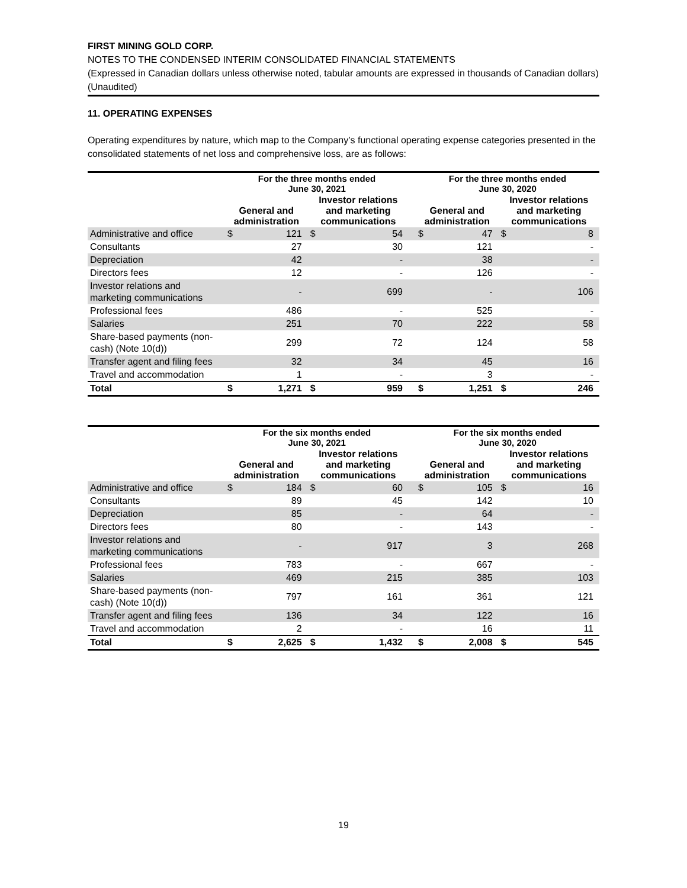FIRST MINING GOLD CORP.
NOTES TO THE CONDENSED INTERIM CONSOLIDATED FINANCIAL STATEMENTS
(Expressed in Canadian dollars unless otherwise noted, tabular amounts are expressed in thousands of Canadian dollars)
(Unaudited)
11. OPERATING EXPENSES
Operating expenditures by nature, which map to the Company’s functional operating expense categories presented in the consolidated statements of net loss and comprehensive loss, are as follows:
| | For the three months ended June 30, 2021 | | | | | For the three months ended June 30, 2020 | | | |
| --- | --- | --- | --- | --- | --- | --- | --- | --- | --- |
| | General and administration | | Investor relations and marketing communications | | | General and administration | | Investor relations and marketing communications | |
| Administrative and office | $ | 121 | $ | 54 | | $ | 47 | $ | 8 |
| Consultants | | 27 | | 30 | | | 121 | | - |
| Depreciation | | 42 | | - | | | 38 | | - |
| Directors fees | | 12 | | - | | | 126 | | - |
| Investor relations and marketing communications | | - | | 699 | | | - | | 106 |
| Professional fees | | 486 | | - | | | 525 | | - |
| Salaries | | 251 | | 70 | | | 222 | | 58 |
| Share-based payments (non-cash) (Note 10(d)) | | 299 | | 72 | | | 124 | | 58 |
| Transfer agent and filing fees | | 32 | | 34 | | | 45 | | 16 |
| Travel and accommodation | | 1 | | - | | | 3 | | - |
| Total | $ | 1,271 | $ | 959 | | $ | 1,251 | $ | 246 |
| | For the six months ended June 30, 2021 | | | | | For the six months ended June 30, 2020 | | | |
| --- | --- | --- | --- | --- | --- | --- | --- | --- | --- |
| | General and administration | | Investor relations and marketing communications | | | General and administration | | Investor relations and marketing communications | |
| Administrative and office | $ | 184 | $ | 60 | | $ | 105 | $ | 16 |
| Consultants | | 89 | | 45 | | | 142 | | 10 |
| Depreciation | | 85 | | - | | | 64 | | - |
| Directors fees | | 80 | | - | | | 143 | | - |
| Investor relations and marketing communications | | - | | 917 | | | 3 | | 268 |
| Professional fees | | 783 | | - | | | 667 | | - |
| Salaries | | 469 | | 215 | | | 385 | | 103 |
| Share-based payments (non-cash) (Note 10(d)) | | 797 | | 161 | | | 361 | | 121 |
| Transfer agent and filing fees | | 136 | | 34 | | | 122 | | 16 |
| Travel and accommodation | | 2 | | - | | | 16 | | 11 |
| Total | $ | 2,625 | $ | 1,432 | | $ | 2,008 | $ | 545 |
19